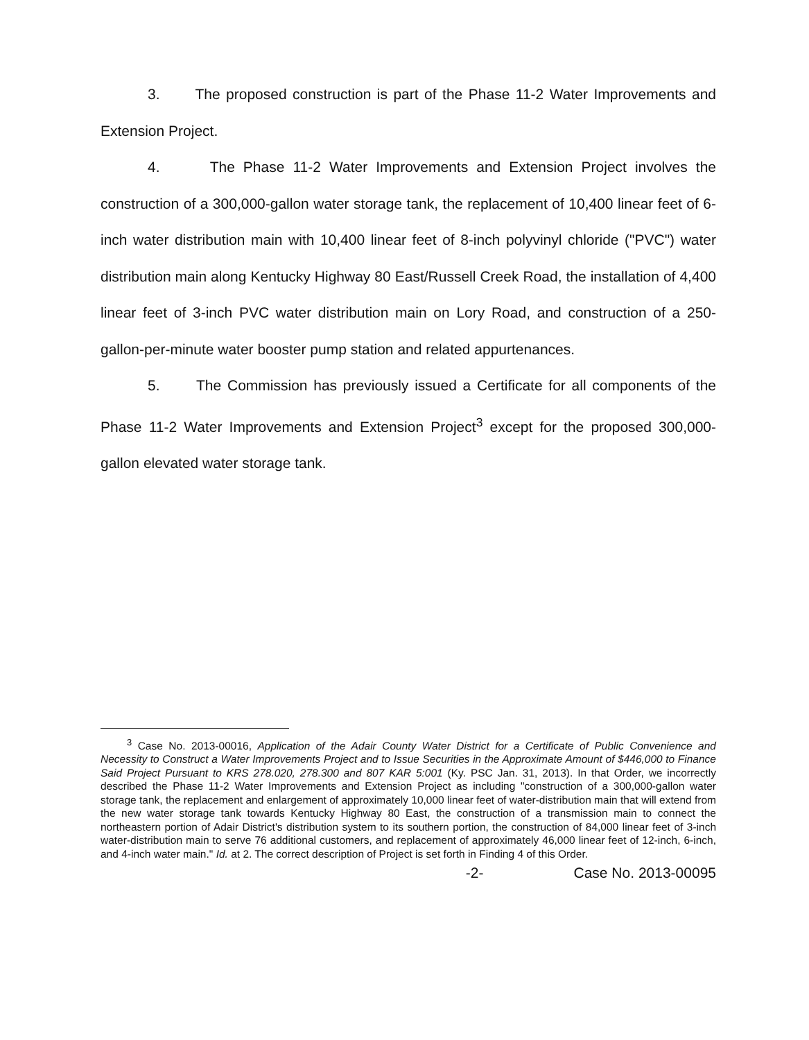3. The proposed construction is part of the Phase 11-2 Water Improvements and Extension Project.
4. The Phase 11-2 Water Improvements and Extension Project involves the construction of a 300,000-gallon water storage tank, the replacement of 10,400 linear feet of 6-inch water distribution main with 10,400 linear feet of 8-inch polyvinyl chloride ("PVC") water distribution main along Kentucky Highway 80 East/Russell Creek Road, the installation of 4,400 linear feet of 3-inch PVC water distribution main on Lory Road, and construction of a 250-gallon-per-minute water booster pump station and related appurtenances.
5. The Commission has previously issued a Certificate for all components of the Phase 11-2 Water Improvements and Extension Project<sup>3</sup> except for the proposed 300,000-gallon elevated water storage tank.
<sup>3</sup> Case No. 2013-00016, Application of the Adair County Water District for a Certificate of Public Convenience and Necessity to Construct a Water Improvements Project and to Issue Securities in the Approximate Amount of $446,000 to Finance Said Project Pursuant to KRS 278.020, 278.300 and 807 KAR 5:001 (Ky. PSC Jan. 31, 2013). In that Order, we incorrectly described the Phase 11-2 Water Improvements and Extension Project as including "construction of a 300,000-gallon water storage tank, the replacement and enlargement of approximately 10,000 linear feet of water-distribution main that will extend from the new water storage tank towards Kentucky Highway 80 East, the construction of a transmission main to connect the northeastern portion of Adair District's distribution system to its southern portion, the construction of 84,000 linear feet of 3-inch water-distribution main to serve 76 additional customers, and replacement of approximately 46,000 linear feet of 12-inch, 6-inch, and 4-inch water main." Id. at 2. The correct description of Project is set forth in Finding 4 of this Order.
-2- Case No. 2013-00095